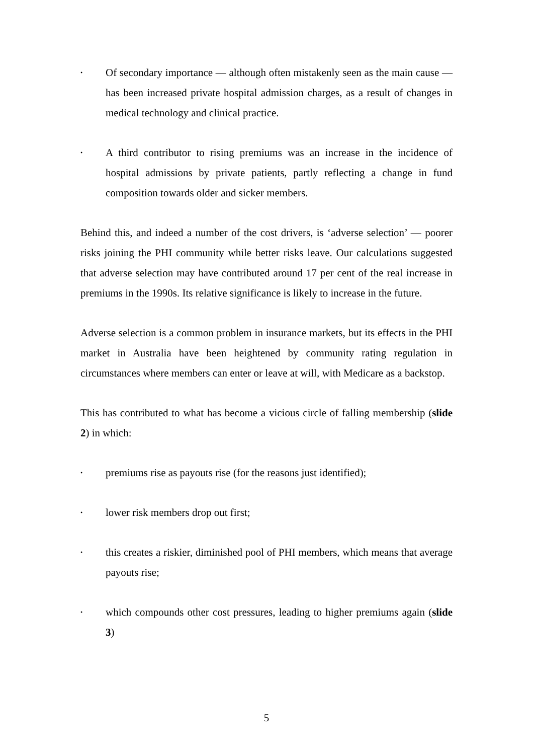• Of secondary importance — although often mistakenly seen as the main cause — has been increased private hospital admission charges, as a result of changes in medical technology and clinical practice.
• A third contributor to rising premiums was an increase in the incidence of hospital admissions by private patients, partly reflecting a change in fund composition towards older and sicker members.
Behind this, and indeed a number of the cost drivers, is ‘adverse selection’ — poorer risks joining the PHI community while better risks leave. Our calculations suggested that adverse selection may have contributed around 17 per cent of the real increase in premiums in the 1990s. Its relative significance is likely to increase in the future.
Adverse selection is a common problem in insurance markets, but its effects in the PHI market in Australia have been heightened by community rating regulation in circumstances where members can enter or leave at will, with Medicare as a backstop.
This has contributed to what has become a vicious circle of falling membership (slide 2) in which:
• premiums rise as payouts rise (for the reasons just identified);
• lower risk members drop out first;
• this creates a riskier, diminished pool of PHI members, which means that average payouts rise;
• which compounds other cost pressures, leading to higher premiums again (slide 3)
5